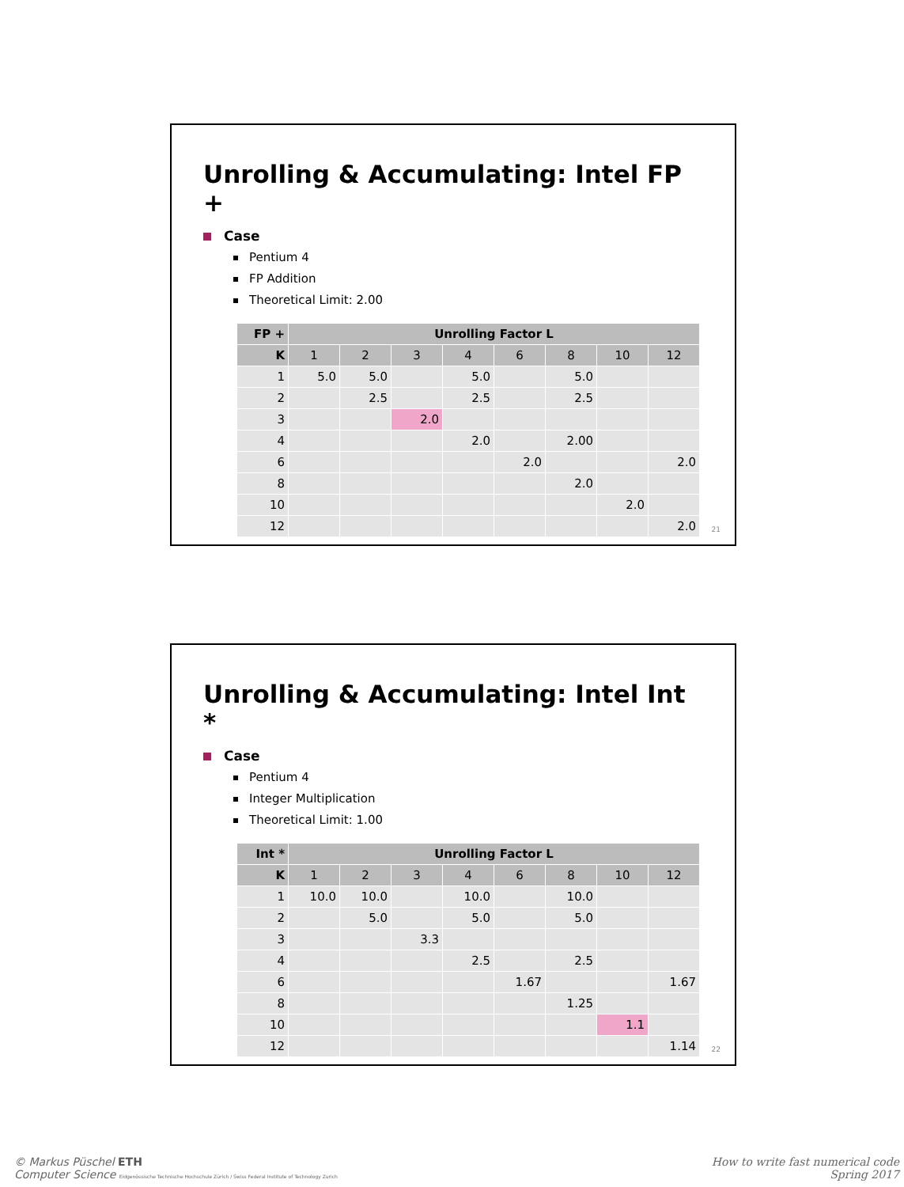Unrolling & Accumulating: Intel FP +
Case
Pentium 4
FP Addition
Theoretical Limit: 2.00
| FP + | Unrolling Factor L | | | | | | | |
| --- | --- | --- | --- | --- | --- | --- | --- | --- |
| K | 1 | 2 | 3 | 4 | 6 | 8 | 10 | 12 |
| 1 | 5.0 | 5.0 | | 5.0 | | 5.0 | | |
| 2 | | 2.5 | | 2.5 | | 2.5 | | |
| 3 | | | 2.0 | | | | | |
| 4 | | | | 2.0 | | 2.00 | | |
| 6 | | | | | 2.0 | | | 2.0 |
| 8 | | | | | | 2.0 | | |
| 10 | | | | | | | 2.0 | |
| 12 | | | | | | | | 2.0 |
21
Unrolling & Accumulating: Intel Int *
Case
Pentium 4
Integer Multiplication
Theoretical Limit: 1.00
| Int * | Unrolling Factor L | | | | | | | |
| --- | --- | --- | --- | --- | --- | --- | --- | --- |
| K | 1 | 2 | 3 | 4 | 6 | 8 | 10 | 12 |
| 1 | 10.0 | 10.0 | | 10.0 | | 10.0 | | |
| 2 | | 5.0 | | 5.0 | | 5.0 | | |
| 3 | | | 3.3 | | | | | |
| 4 | | | | 2.5 | | 2.5 | | |
| 6 | | | | | 1.67 | | | 1.67 |
| 8 | | | | | | 1.25 | | |
| 10 | | | | | | | 1.1 | |
| 12 | | | | | | | | 1.14 |
22
© Markus Püschel ETH
Computer Science Eidgenössische Technische Hochschule Zürich / Swiss Federal Institute of Technology Zurich
How to write fast numerical code
Spring 2017